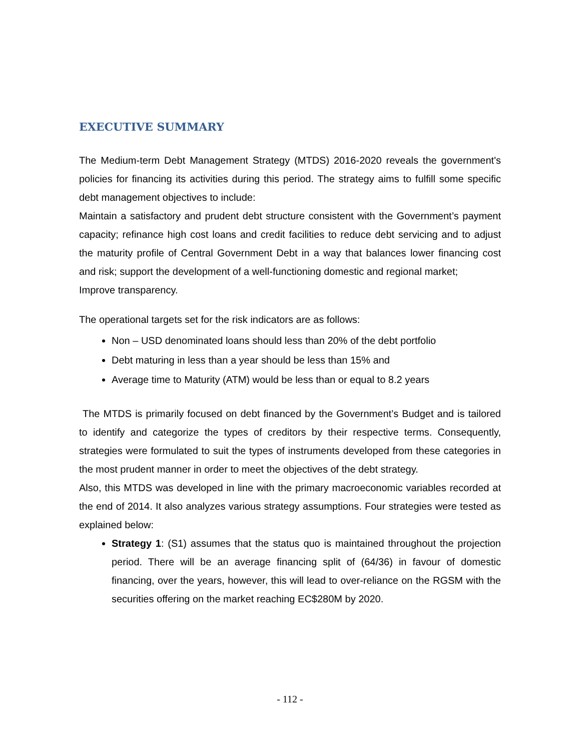EXECUTIVE SUMMARY
The Medium-term Debt Management Strategy (MTDS) 2016-2020 reveals the government's policies for financing its activities during this period. The strategy aims to fulfill some specific debt management objectives to include:
Maintain a satisfactory and prudent debt structure consistent with the Government’s payment capacity; refinance high cost loans and credit facilities to reduce debt servicing and to adjust the maturity profile of Central Government Debt in a way that balances lower financing cost and risk; support the development of a well-functioning domestic and regional market;
Improve transparency.
The operational targets set for the risk indicators are as follows:
Non – USD denominated loans should less than 20% of the debt portfolio
Debt maturing in less than a year should be less than 15% and
Average time to Maturity (ATM) would be less than or equal to 8.2 years
The MTDS is primarily focused on debt financed by the Government’s Budget and is tailored to identify and categorize the types of creditors by their respective terms. Consequently, strategies were formulated to suit the types of instruments developed from these categories in the most prudent manner in order to meet the objectives of the debt strategy.
Also, this MTDS was developed in line with the primary macroeconomic variables recorded at the end of 2014. It also analyzes various strategy assumptions. Four strategies were tested as explained below:
Strategy 1: (S1) assumes that the status quo is maintained throughout the projection period. There will be an average financing split of (64/36) in favour of domestic financing, over the years, however, this will lead to over-reliance on the RGSM with the securities offering on the market reaching EC$280M by 2020.
- 112 -